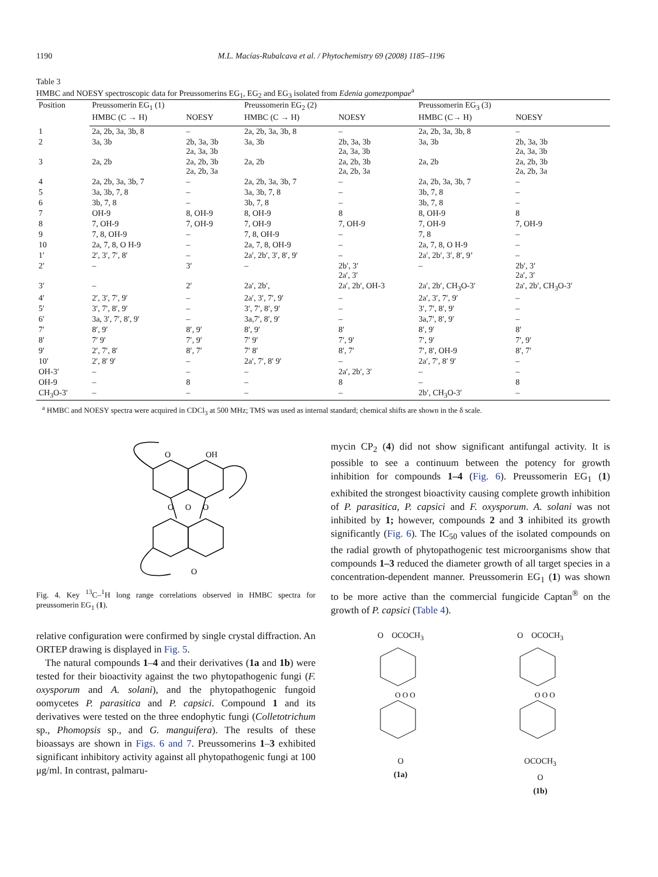1190 M.L. Macías-Rubalcava et al. / Phytochemistry 69 (2008) 1185–1196
Table 3
HMBC and NOESY spectroscopic data for Preussomerins EG<sub>1</sub>, EG<sub>2</sub> and EG<sub>3</sub> isolated from Edenia gomezpompae<sup>a</sup>
| Position | Preussomerin EG<sub>1</sub> (1) | | Preussomerin EG<sub>2</sub> (2) | | Preussomerin EG<sub>3</sub> (3) | |
| --- | --- | --- | --- | --- | --- | --- |
| | HMBC (C → H) | NOESY | HMBC (C → H) | NOESY | HMBC (C→ H) | NOESY |
| 1 | 2a, 2b, 3a, 3b, 8 | – | 2a, 2b, 3a, 3b, 8 | – | 2a, 2b, 3a, 3b, 8 | – |
| 2 | 3a, 3b | 2b, 3a, 3b 2a, 3a, 3b | 3a, 3b | 2b, 3a, 3b 2a, 3a, 3b | 3a, 3b | 2b, 3a, 3b 2a, 3a, 3b |
| 3 | 2a, 2b | 2a, 2b, 3b 2a, 2b, 3a | 2a, 2b | 2a, 2b, 3b 2a, 2b, 3a | 2a, 2b | 2a, 2b, 3b 2a, 2b, 3a |
| 4 | 2a, 2b, 3a, 3b, 7 | – | 2a, 2b, 3a, 3b, 7 | – | 2a, 2b, 3a, 3b, 7 | – |
| 5 | 3a, 3b, 7, 8 | – | 3a, 3b, 7, 8 | – | 3b, 7, 8 | – |
| 6 | 3b, 7, 8 | – | 3b, 7, 8 | – | 3b, 7, 8 | – |
| 7 | OH-9 | 8, OH-9 | 8, OH-9 | 8 | 8, OH-9 | 8 |
| 8 | 7, OH-9 | 7, OH-9 | 7, OH-9 | 7, OH-9 | 7, OH-9 | 7, OH-9 |
| 9 | 7, 8, OH-9 | – | 7, 8, OH-9 | – | 7, 8 | – |
| 10 | 2a, 7, 8, O H-9 | – | 2a, 7, 8, OH-9 | – | 2a, 7, 8, O H-9 | – |
| 1′ | 2′, 3′, 7′, 8′ | – | 2a′, 2b′, 3′, 8′, 9′ | – | 2a′, 2b′, 3′, 8′, 9’ | – |
| 2′ | – | 3′ | – | 2b′, 3′ 2a′, 3′ | – | 2b′, 3′ 2a′, 3′ |
| 3′ | – | 2′ | 2a′, 2b′, | 2a′, 2b′, OH-3 | 2a′, 2b′, CH<sub>3</sub>O-3′ | 2a′, 2b′, CH<sub>3</sub>O-3′ |
| 4′ | 2′, 3′, 7′, 9′ | – | 2a′, 3′, 7′, 9′ | – | 2a′, 3′, 7′, 9′ | – |
| 5′ | 3′, 7′, 8′, 9′ | – | 3′, 7′, 8′, 9′ | – | 3′, 7′, 8′, 9′ | – |
| 6′ | 3a, 3′, 7′, 8′, 9′ | – | 3a,7′, 8′, 9′ | – | 3a,7′, 8′, 9′ | – |
| 7′ | 8′, 9′ | 8′, 9′ | 8′, 9′ | 8′ | 8′, 9′ | 8′ |
| 8′ | 7′ 9′ | 7′, 9′ | 7′ 9′ | 7′, 9′ | 7′, 9′ | 7′, 9′ |
| 9′ | 2′, 7′, 8′ | 8′, 7′ | 7′ 8′ | 8′, 7′ | 7′, 8′, OH-9 | 8′, 7′ |
| 10′ | 2′, 8′ 9′ | – | 2a′, 7′, 8′ 9′ | – | 2a′, 7′, 8′ 9′ | – |
| OH-3′ | – | – | – | 2a′, 2b′, 3′ | – | – |
| OH-9 | – | 8 | – | 8 | – | 8 |
| CH<sub>3</sub>O-3′ | – | – | – | – | 2b′, CH<sub>3</sub>O-3′ | – |
<sup>a</sup> HMBC and NOESY spectra were acquired in CDCl<sub>3</sub> at 500 MHz; TMS was used as internal standard; chemical shifts are shown in the δ scale.
O
OH
O
O
O
O
Fig. 4. Key <sup>13</sup>C–<sup>1</sup>H long range correlations observed in HMBC spectra for preussomerin EG<sub>1</sub> (1).
relative configuration were confirmed by single crystal diffraction. An ORTEP drawing is displayed in Fig. 5.
The natural compounds 1–4 and their derivatives (1a and 1b) were tested for their bioactivity against the two phytopathogenic fungi (F. oxysporum and A. solani), and the phytopathogenic fungoid oomycetes P. parasitica and P. capsici. Compound 1 and its derivatives were tested on the three endophytic fungi (Colletotrichum sp., Phomopsis sp., and G. manguifera). The results of these bioassays are shown in Figs. 6 and 7. Preussomerins 1–3 exhibited significant inhibitory activity against all phytopathogenic fungi at 100 μg/ml. In contrast, palmaru-
mycin CP<sub>2</sub> (4) did not show significant antifungal activity. It is possible to see a continuum between the potency for growth inhibition for compounds 1–4 (Fig. 6). Preussomerin EG<sub>1</sub> (1) exhibited the strongest bioactivity causing complete growth inhibition of P. parasitica, P. capsici and F. oxysporum. A. solani was not inhibited by 1; however, compounds 2 and 3 inhibited its growth significantly (Fig. 6). The IC<sub>50</sub> values of the isolated compounds on the radial growth of phytopathogenic test microorganisms show that compounds 1–3 reduced the diameter growth of all target species in a concentration-dependent manner. Preussomerin EG<sub>1</sub> (1) was shown to be more active than the commercial fungicide Captan<sup>®</sup> on the growth of P. capsici (Table 4).
O OCOCH<sub>3</sub>
O O O
O
(1a)
O OCOCH<sub>3</sub>
O O O
OCOCH<sub>3</sub>
O
(1b)